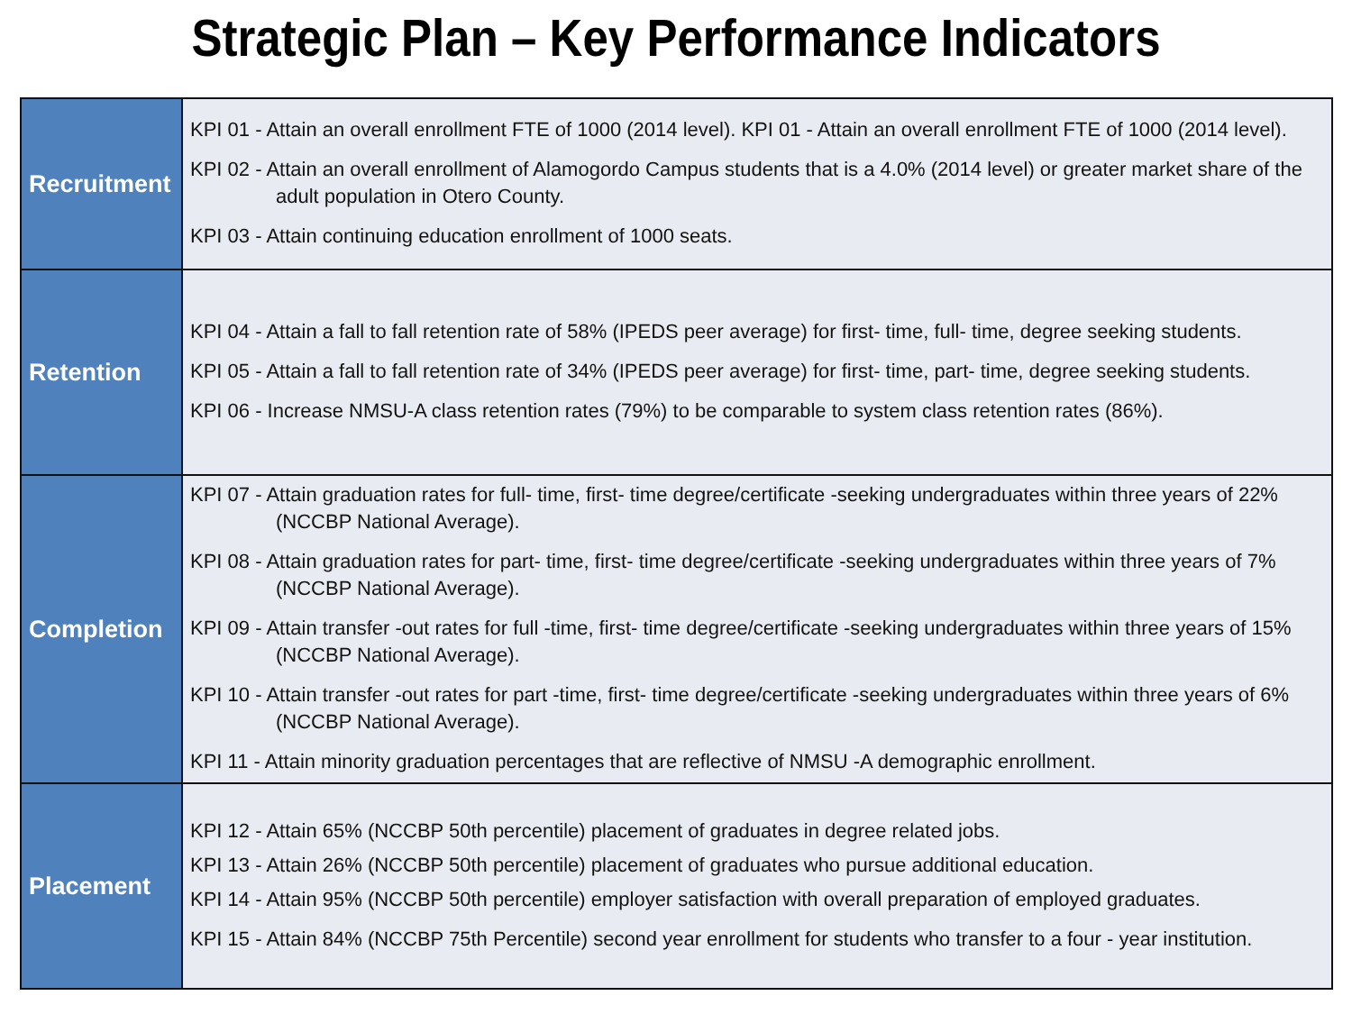Strategic Plan – Key Performance Indicators
| Recruitment | KPI 01 - Attain an overall enrollment FTE of 1000 (2014 level). KPI 01 - Attain an overall enrollment FTE of 1000 (2014 level). KPI 02 - Attain an overall enrollment of Alamogordo Campus students that is a 4.0% (2014 level) or greater market share of the adult population in Otero County. KPI 03 - Attain continuing education enrollment of 1000 seats. |
| Retention | KPI 04 - Attain a fall to fall retention rate of 58% (IPEDS peer average) for first- time, full- time, degree seeking students. KPI 05 - Attain a fall to fall retention rate of 34% (IPEDS peer average) for first- time, part- time, degree seeking students. KPI 06 - Increase NMSU-A class retention rates (79%) to be comparable to system class retention rates (86%). |
| Completion | KPI 07 - Attain graduation rates for full- time, first- time degree/certificate -seeking undergraduates within three years of 22% (NCCBP National Average). KPI 08 - Attain graduation rates for part- time, first- time degree/certificate -seeking undergraduates within three years of 7% (NCCBP National Average). KPI 09 - Attain transfer -out rates for full -time, first- time degree/certificate -seeking undergraduates within three years of 15% (NCCBP National Average). KPI 10 - Attain transfer -out rates for part -time, first- time degree/certificate -seeking undergraduates within three years of 6% (NCCBP National Average). KPI 11 - Attain minority graduation percentages that are reflective of NMSU -A demographic enrollment. |
| Placement | KPI 12 - Attain 65% (NCCBP 50th percentile) placement of graduates in degree related jobs. KPI 13 - Attain 26% (NCCBP 50th percentile) placement of graduates who pursue additional education. KPI 14 - Attain 95% (NCCBP 50th percentile) employer satisfaction with overall preparation of employed graduates. KPI 15 - Attain 84% (NCCBP 75th Percentile) second year enrollment for students who transfer to a four - year institution. |